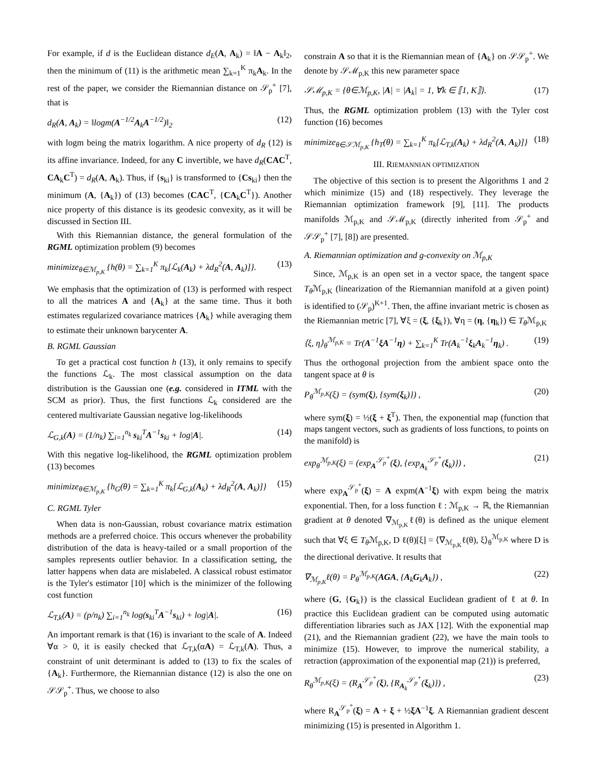For example, if d is the Euclidean distance d<sub>E</sub>(A, A<sub>k</sub>) = ‖A − A<sub>k</sub>‖<sub>2</sub>, then the minimum of (11) is the arithmetic mean ∑<sub>k=1</sub><sup>K</sup> π<sub>k</sub>A<sub>k</sub>. In the rest of the paper, we consider the Riemannian distance on 𝒮<sub>p</sub><sup>+</sup> [7], that is
d<sub>R</sub>(A, A<sub>k</sub>) = ‖logm(A<sup>−1/2</sup>A<sub>k</sub>A<sup>−1/2</sup>)‖<sub>2</sub> (12)
with logm being the matrix logarithm. A nice property of d<sub>R</sub> (12) is its affine invariance. Indeed, for any C invertible, we have d<sub>R</sub>(CAC<sup>T</sup>, CA<sub>k</sub>C<sup>T</sup>) = d<sub>R</sub>(A, A<sub>k</sub>). Thus, if {s<sub>ki</sub>} is transformed to {Cs<sub>ki</sub>} then the minimum (A, {A<sub>k</sub>}) of (13) becomes (CAC<sup>T</sup>, {CA<sub>k</sub>C<sup>T</sup>}). Another nice property of this distance is its geodesic convexity, as it will be discussed in Section III.
With this Riemannian distance, the general formulation of the RGML optimization problem (9) becomes
minimize<sub>θ∈ℳ<sub>p,K</sub></sub> {h(θ) = ∑<sub>k=1</sub><sup>K</sup> π<sub>k</sub>[ℒ<sub>k</sub>(A<sub>k</sub>) + λd<sub>R</sub><sup>2</sup>(A, A<sub>k</sub>)]}. (13)
We emphasis that the optimization of (13) is performed with respect to all the matrices A and {A<sub>k</sub>} at the same time. Thus it both estimates regularized covariance matrices {A<sub>k</sub>} while averaging them to estimate their unknown barycenter A.
B. RGML Gaussian
To get a practical cost function h (13), it only remains to specify the functions ℒ<sub>k</sub>. The most classical assumption on the data distribution is the Gaussian one (e.g. considered in ITML with the SCM as prior). Thus, the first functions ℒ<sub>k</sub> considered are the centered multivariate Gaussian negative log-likelihoods
ℒ<sub>G,k</sub>(A) = (1/n<sub>k</sub>) ∑<sub>i=1</sub><sup>n<sub>k</sub></sup> s<sub>ki</sub><sup>T</sup>A<sup>−1</sup>s<sub>ki</sub> + log|A|. (14)
With this negative log-likelihood, the RGML optimization problem (13) becomes
minimize<sub>θ∈ℳ<sub>p,K</sub></sub> {h<sub>G</sub>(θ) = ∑<sub>k=1</sub><sup>K</sup> π<sub>k</sub>[ℒ<sub>G,k</sub>(A<sub>k</sub>) + λd<sub>R</sub><sup>2</sup>(A, A<sub>k</sub>)]} (15)
C. RGML Tyler
When data is non-Gaussian, robust covariance matrix estimation methods are a preferred choice. This occurs whenever the probability distribution of the data is heavy-tailed or a small proportion of the samples represents outlier behavior. In a classification setting, the latter happens when data are mislabeled. A classical robust estimator is the Tyler's estimator [10] which is the minimizer of the following cost function
ℒ<sub>T,k</sub>(A) = (p/n<sub>k</sub>) ∑<sub>i=1</sub><sup>n<sub>k</sub></sup> log(s<sub>ki</sub><sup>T</sup>A<sup>−1</sup>s<sub>ki</sub>) + log|A|. (16)
An important remark is that (16) is invariant to the scale of A. Indeed ∀α > 0, it is easily checked that ℒ<sub>T,k</sub>(αA) = ℒ<sub>T,k</sub>(A). Thus, a constraint of unit determinant is added to (13) to fix the scales of {A<sub>k</sub>}. Furthermore, the Riemannian distance (12) is also the one on 𝒮𝒮<sub>p</sub><sup>+</sup>. Thus, we choose to also
constrain A so that it is the Riemannian mean of {A<sub>k</sub>} on 𝒮𝒮<sub>p</sub><sup>+</sup>. We denote by 𝒮ℳ<sub>p,K</sub> this new parameter space
𝒮ℳ<sub>p,K</sub> = {θ∈ℳ<sub>p,K</sub>, |A| = |A<sub>k</sub>| = 1, ∀k ∈ ⟦1, K⟧}. (17)
Thus, the RGML optimization problem (13) with the Tyler cost function (16) becomes
minimize<sub>θ∈𝒮ℳ<sub>p,K</sub></sub> {h<sub>T</sub>(θ) = ∑<sub>k=1</sub><sup>K</sup> π<sub>k</sub>[ℒ<sub>T,k</sub>(A<sub>k</sub>) + λd<sub>R</sub><sup>2</sup>(A, A<sub>k</sub>)]} (18)
III. RIEMANNIAN OPTIMIZATION
The objective of this section is to present the Algorithms 1 and 2 which minimize (15) and (18) respectively. They leverage the Riemannian optimization framework [9], [11]. The products manifolds ℳ<sub>p,K</sub> and 𝒮ℳ<sub>p,K</sub> (directly inherited from 𝒮<sub>p</sub><sup>+</sup> and 𝒮𝒮<sub>p</sub><sup>+</sup> [7], [8]) are presented.
A. Riemannian optimization and g-convexity on ℳ<sub>p,K</sub>
Since, ℳ<sub>p,K</sub> is an open set in a vector space, the tangent space T<sub>θ</sub> ℳ<sub>p,K</sub> (linearization of the Riemannian manifold at a given point) is identified to (𝒮<sub>p</sub>)<sup>K+1</sup>. Then, the affine invariant metric is chosen as the Riemannian metric [7], ∀ξ = (ξ, {ξ<sub>k</sub>}), ∀η = (η, {η<sub>k</sub>}) ∈ T<sub>θ</sub> ℳ<sub>p,K</sub>
⟨ξ, η⟩<sub>θ</sub><sup>ℳ<sub>p,K</sub></sup> = Tr(A<sup>−1</sup>ξA<sup>−1</sup>η) + ∑<sub>k=1</sub><sup>K</sup> Tr(A<sub>k</sub><sup>−1</sup>ξ<sub>k</sub>A<sub>k</sub><sup>−1</sup>η<sub>k</sub>) . (19)
Thus the orthogonal projection from the ambient space onto the tangent space at θ is
P<sub>θ</sub><sup>ℳ<sub>p,K</sub></sup>(ξ) = (sym(ξ), {sym(ξ<sub>k</sub>)}) , (20)
where sym(ξ) = ½(ξ + ξ<sup>T</sup>). Then, the exponential map (function that maps tangent vectors, such as gradients of loss functions, to points on the manifold) is
exp<sub>θ</sub><sup>ℳ<sub>p,K</sub></sup>(ξ) = (exp<sub>A</sub><sup>𝒮<sub>p</sub><sup>+</sup></sup>(ξ), {exp<sub>A<sub>k</sub></sub><sup>𝒮<sub>p</sub><sup>+</sup></sup>(ξ<sub>k</sub>)}) , (21)
where exp<sub>A</sub><sup>𝒮<sub>p</sub><sup>+</sup></sup>(ξ) = A expm(A<sup>−1</sup>ξ) with expm being the matrix exponential. Then, for a loss function ℓ : ℳ<sub>p,K</sub> → ℝ, the Riemannian gradient at θ denoted ∇<sub>ℳ<sub>p,K</sub></sub>ℓ(θ) is defined as the unique element such that ∀ξ ∈ T<sub>θ</sub> ℳ<sub>p,K</sub>, D ℓ(θ)[ξ] = ⟨∇<sub>ℳ<sub>p,K</sub></sub>ℓ(θ), ξ⟩<sub>θ</sub><sup>ℳ<sub>p,K</sub></sup> where D is the directional derivative. It results that
∇<sub>ℳ<sub>p,K</sub></sub>ℓ(θ) = P<sub>θ</sub><sup>ℳ<sub>p,K</sub></sup>(AGA, {A<sub>k</sub>G<sub>k</sub>A<sub>k</sub>}) , (22)
where (G, {G<sub>k</sub>}) is the classical Euclidean gradient of ℓ at θ. In practice this Euclidean gradient can be computed using automatic differentiation libraries such as JAX [12]. With the exponential map (21), and the Riemannian gradient (22), we have the main tools to minimize (15). However, to improve the numerical stability, a retraction (approximation of the exponential map (21)) is preferred,
R<sub>θ</sub><sup>ℳ<sub>p,K</sub></sup>(ξ) = (R<sub>A</sub><sup>𝒮<sub>p</sub><sup>+</sup></sup>(ξ), {R<sub>A<sub>k</sub></sub><sup>𝒮<sub>p</sub><sup>+</sup></sup>(ξ<sub>k</sub>)}) , (23)
where R<sub>A</sub><sup>𝒮<sub>p</sub><sup>+</sup></sup>(ξ) = A + ξ + ½ξA<sup>−1</sup>ξ. A Riemannian gradient descent minimizing (15) is presented in Algorithm 1.